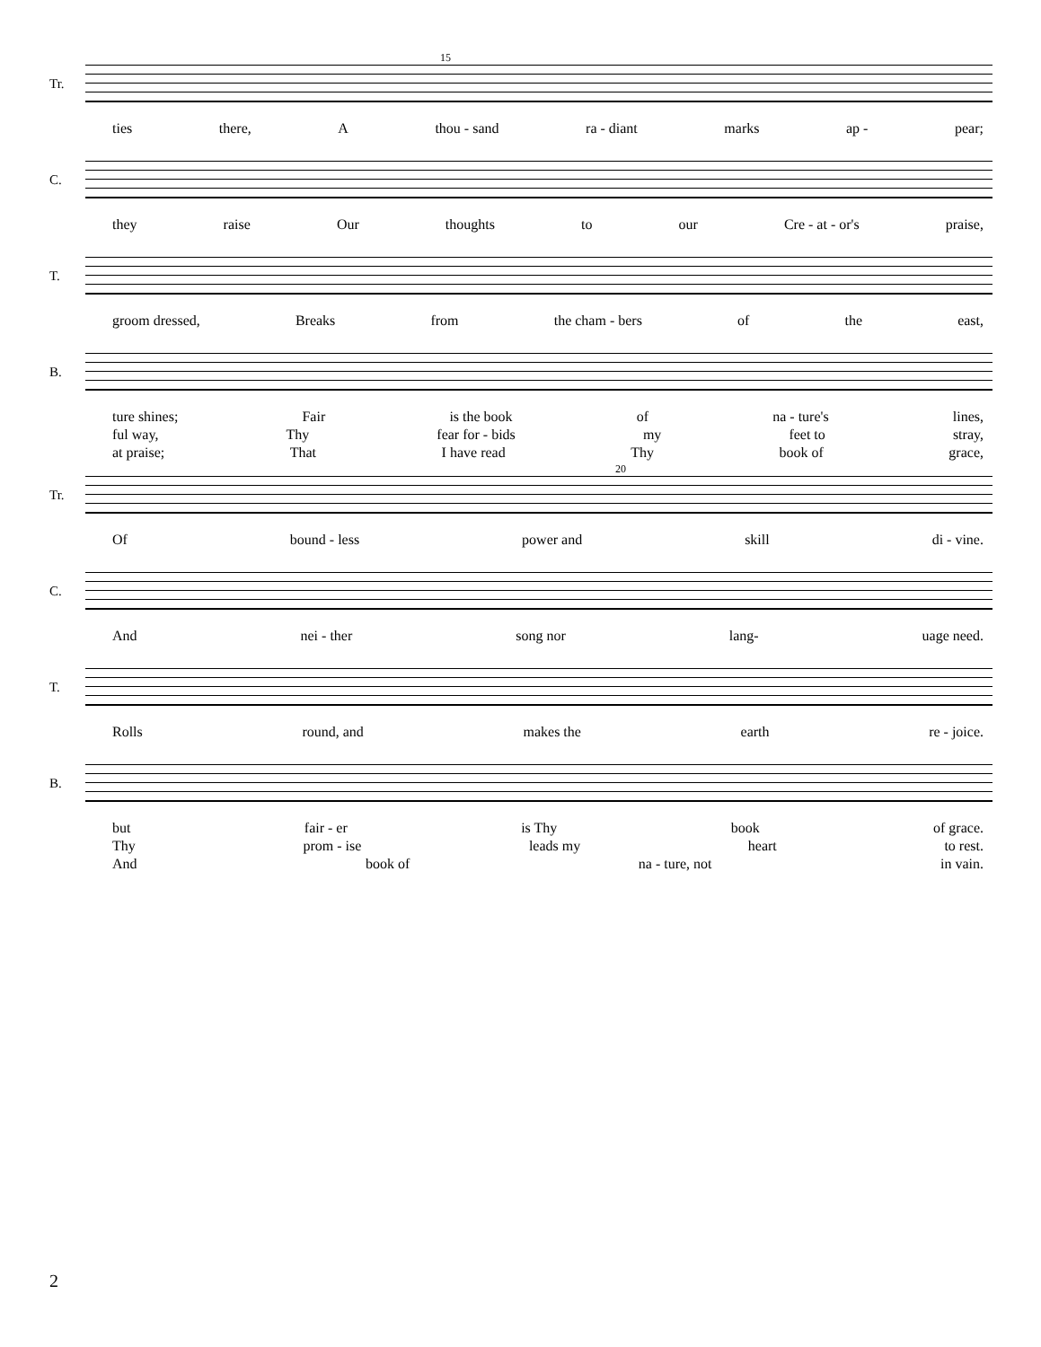Tr.
15
ties there, A thou - sand ra - diant marks ap - pear;
C.
they raise Our thoughts to our Cre - at - or's praise,
T.
groom dressed, Breaks from the cham - bers of the east,
B.
ture shines; Fair is the book of na - ture's lines,
ful way, Thy fear for - bids my feet to stray,
at praise; That I have read Thy book of grace,
Tr.
20
Of bound - less power and skill di - vine.
C.
And nei - ther song nor lang- uage need.
T.
Rolls round, and makes the earth re - joice.
B.
but fair - er is Thy book of grace.
Thy prom - ise leads my heart to rest.
And book of na - ture, not in vain.
2